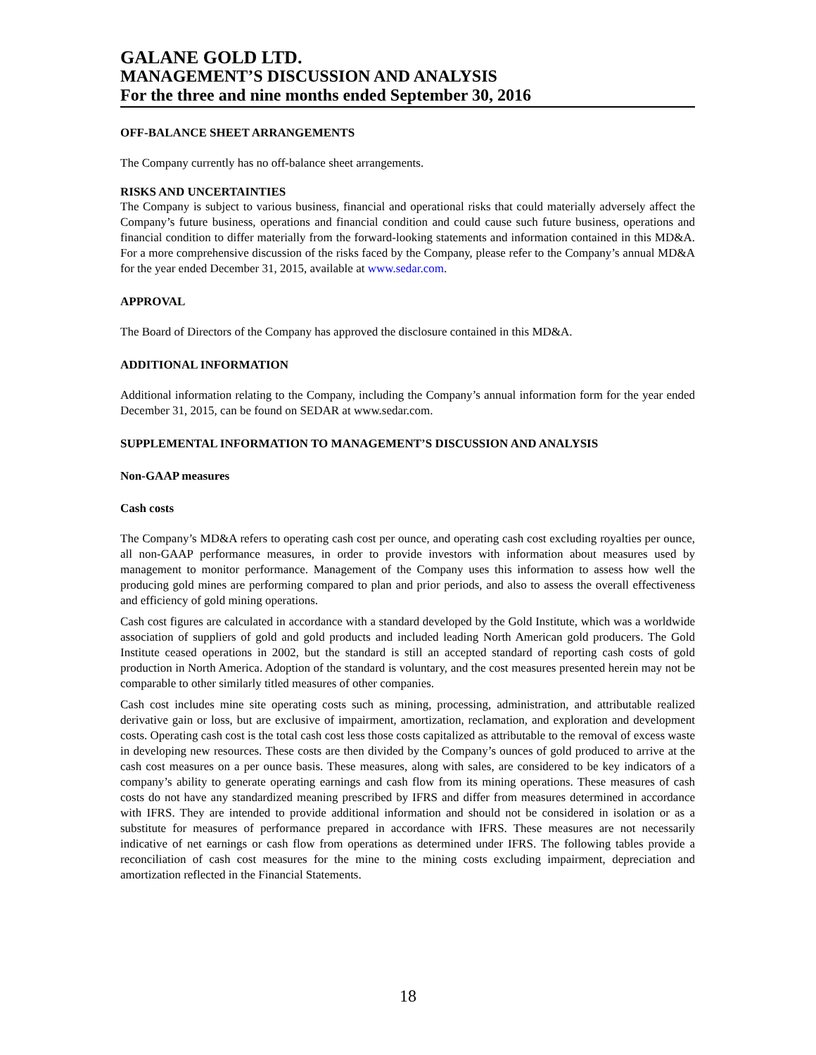GALANE GOLD LTD.
MANAGEMENT’S DISCUSSION AND ANALYSIS
For the three and nine months ended September 30, 2016
OFF-BALANCE SHEET ARRANGEMENTS
The Company currently has no off-balance sheet arrangements.
RISKS AND UNCERTAINTIES
The Company is subject to various business, financial and operational risks that could materially adversely affect the Company’s future business, operations and financial condition and could cause such future business, operations and financial condition to differ materially from the forward-looking statements and information contained in this MD&A. For a more comprehensive discussion of the risks faced by the Company, please refer to the Company’s annual MD&A for the year ended December 31, 2015, available at www.sedar.com.
APPROVAL
The Board of Directors of the Company has approved the disclosure contained in this MD&A.
ADDITIONAL INFORMATION
Additional information relating to the Company, including the Company’s annual information form for the year ended December 31, 2015, can be found on SEDAR at www.sedar.com.
SUPPLEMENTAL INFORMATION TO MANAGEMENT’S DISCUSSION AND ANALYSIS
Non-GAAP measures
Cash costs
The Company’s MD&A refers to operating cash cost per ounce, and operating cash cost excluding royalties per ounce, all non-GAAP performance measures, in order to provide investors with information about measures used by management to monitor performance. Management of the Company uses this information to assess how well the producing gold mines are performing compared to plan and prior periods, and also to assess the overall effectiveness and efficiency of gold mining operations.
Cash cost figures are calculated in accordance with a standard developed by the Gold Institute, which was a worldwide association of suppliers of gold and gold products and included leading North American gold producers. The Gold Institute ceased operations in 2002, but the standard is still an accepted standard of reporting cash costs of gold production in North America. Adoption of the standard is voluntary, and the cost measures presented herein may not be comparable to other similarly titled measures of other companies.
Cash cost includes mine site operating costs such as mining, processing, administration, and attributable realized derivative gain or loss, but are exclusive of impairment, amortization, reclamation, and exploration and development costs. Operating cash cost is the total cash cost less those costs capitalized as attributable to the removal of excess waste in developing new resources. These costs are then divided by the Company’s ounces of gold produced to arrive at the cash cost measures on a per ounce basis. These measures, along with sales, are considered to be key indicators of a company’s ability to generate operating earnings and cash flow from its mining operations. These measures of cash costs do not have any standardized meaning prescribed by IFRS and differ from measures determined in accordance with IFRS. They are intended to provide additional information and should not be considered in isolation or as a substitute for measures of performance prepared in accordance with IFRS. These measures are not necessarily indicative of net earnings or cash flow from operations as determined under IFRS. The following tables provide a reconciliation of cash cost measures for the mine to the mining costs excluding impairment, depreciation and amortization reflected in the Financial Statements.
18